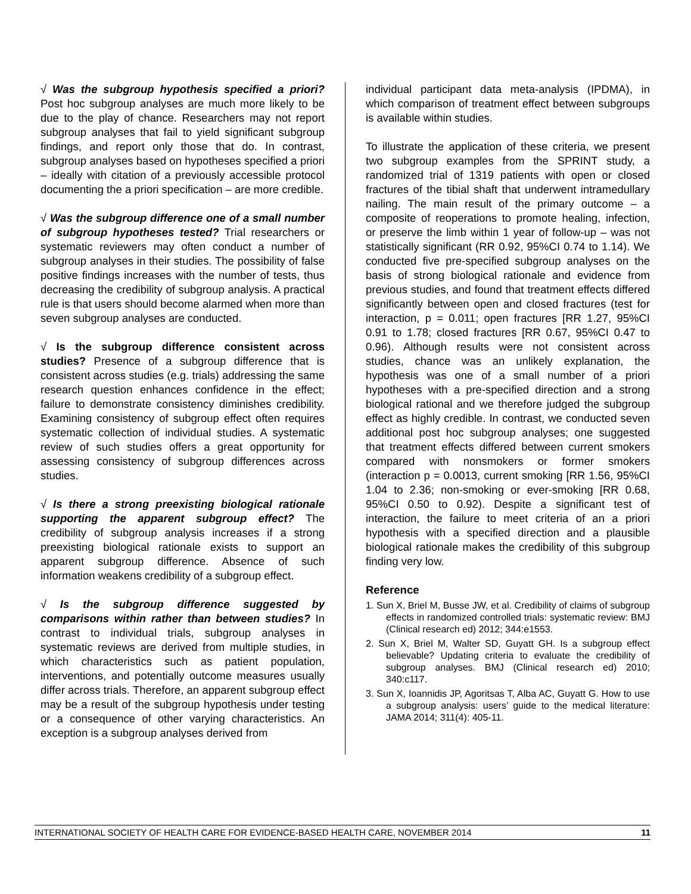√ Was the subgroup hypothesis specified a priori? Post hoc subgroup analyses are much more likely to be due to the play of chance. Researchers may not report subgroup analyses that fail to yield significant subgroup findings, and report only those that do. In contrast, subgroup analyses based on hypotheses specified a priori – ideally with citation of a previously accessible protocol documenting the a priori specification – are more credible.
√ Was the subgroup difference one of a small number of subgroup hypotheses tested? Trial researchers or systematic reviewers may often conduct a number of subgroup analyses in their studies. The possibility of false positive findings increases with the number of tests, thus decreasing the credibility of subgroup analysis. A practical rule is that users should become alarmed when more than seven subgroup analyses are conducted.
√ Is the subgroup difference consistent across studies? Presence of a subgroup difference that is consistent across studies (e.g. trials) addressing the same research question enhances confidence in the effect; failure to demonstrate consistency diminishes credibility. Examining consistency of subgroup effect often requires systematic collection of individual studies. A systematic review of such studies offers a great opportunity for assessing consistency of subgroup differences across studies.
√ Is there a strong preexisting biological rationale supporting the apparent subgroup effect? The credibility of subgroup analysis increases if a strong preexisting biological rationale exists to support an apparent subgroup difference. Absence of such information weakens credibility of a subgroup effect.
√ Is the subgroup difference suggested by comparisons within rather than between studies? In contrast to individual trials, subgroup analyses in systematic reviews are derived from multiple studies, in which characteristics such as patient population, interventions, and potentially outcome measures usually differ across trials. Therefore, an apparent subgroup effect may be a result of the subgroup hypothesis under testing or a consequence of other varying characteristics. An exception is a subgroup analyses derived from
individual participant data meta-analysis (IPDMA), in which comparison of treatment effect between subgroups is available within studies.
To illustrate the application of these criteria, we present two subgroup examples from the SPRINT study, a randomized trial of 1319 patients with open or closed fractures of the tibial shaft that underwent intramedullary nailing. The main result of the primary outcome – a composite of reoperations to promote healing, infection, or preserve the limb within 1 year of follow-up – was not statistically significant (RR 0.92, 95%CI 0.74 to 1.14). We conducted five pre-specified subgroup analyses on the basis of strong biological rationale and evidence from previous studies, and found that treatment effects differed significantly between open and closed fractures (test for interaction, p = 0.011; open fractures [RR 1.27, 95%CI 0.91 to 1.78; closed fractures [RR 0.67, 95%CI 0.47 to 0.96). Although results were not consistent across studies, chance was an unlikely explanation, the hypothesis was one of a small number of a priori hypotheses with a pre-specified direction and a strong biological rational and we therefore judged the subgroup effect as highly credible. In contrast, we conducted seven additional post hoc subgroup analyses; one suggested that treatment effects differed between current smokers compared with nonsmokers or former smokers (interaction p = 0.0013, current smoking [RR 1.56, 95%CI 1.04 to 2.36; non-smoking or ever-smoking [RR 0.68, 95%CI 0.50 to 0.92). Despite a significant test of interaction, the failure to meet criteria of an a priori hypothesis with a specified direction and a plausible biological rationale makes the credibility of this subgroup finding very low.
Reference
1. Sun X, Briel M, Busse JW, et al. Credibility of claims of subgroup effects in randomized controlled trials: systematic review: BMJ (Clinical research ed) 2012; 344:e1553.
2. Sun X, Briel M, Walter SD, Guyatt GH. Is a subgroup effect believable? Updating criteria to evaluate the credibility of subgroup analyses. BMJ (Clinical research ed) 2010; 340:c117.
3. Sun X, Ioannidis JP, Agoritsas T, Alba AC, Guyatt G. How to use a subgroup analysis: users’ guide to the medical literature: JAMA 2014; 311(4): 405-11.
INTERNATIONAL SOCIETY OF HEALTH CARE FOR EVIDENCE-BASED HEALTH CARE, NOVEMBER 2014 11